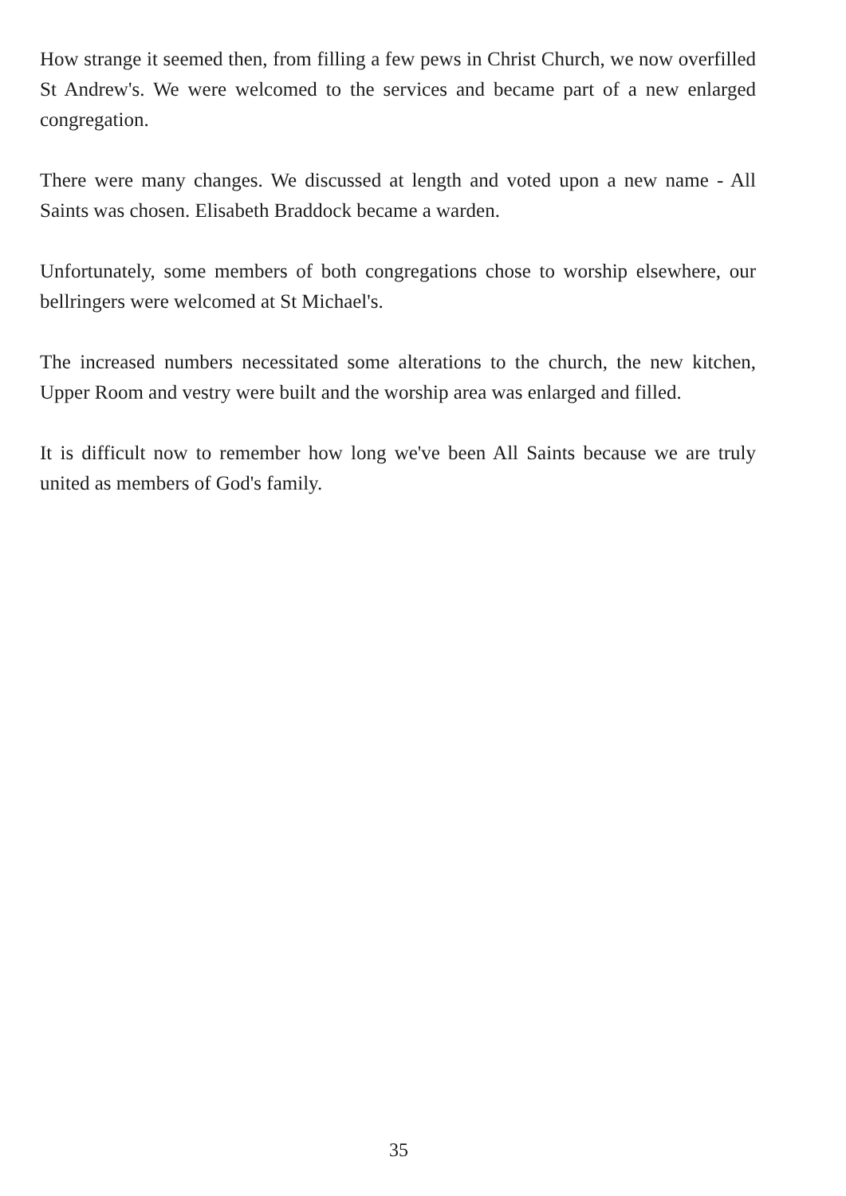How strange it seemed then, from filling a few pews in Christ Church, we now overfilled St Andrew's. We were welcomed to the services and became part of a new enlarged congregation.
There were many changes. We discussed at length and voted upon a new name - All Saints was chosen. Elisabeth Braddock became a warden.
Unfortunately, some members of both congregations chose to worship elsewhere, our bellringers were welcomed at St Michael's.
The increased numbers necessitated some alterations to the church, the new kitchen, Upper Room and vestry were built and the worship area was enlarged and filled.
It is difficult now to remember how long we've been All Saints because we are truly united as members of God's family.
35